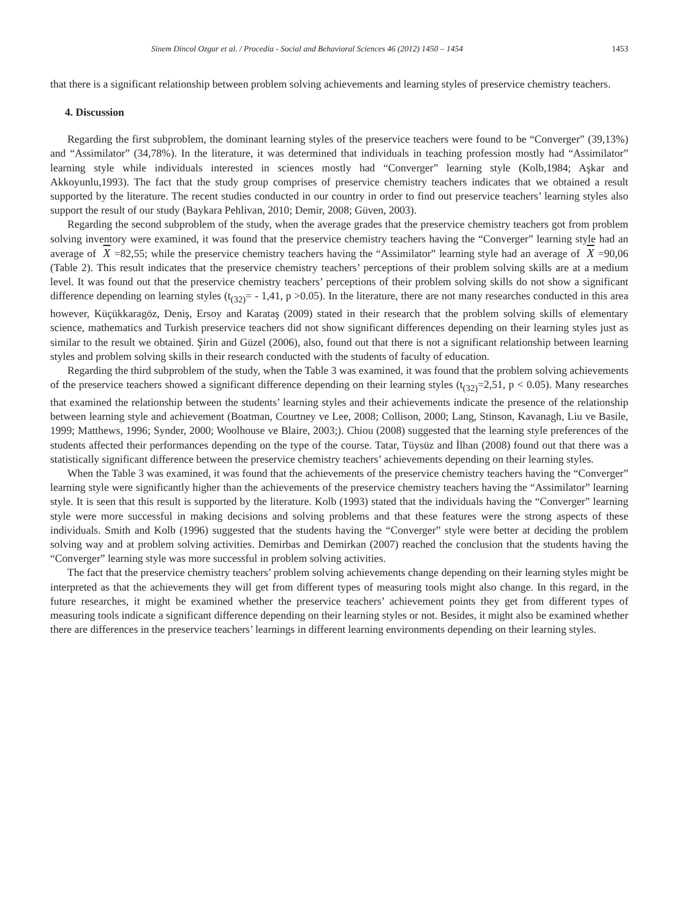Sinem Dincol Ozgur et al. / Procedia - Social and Behavioral Sciences 46 (2012) 1450 – 1454 1453
that there is a significant relationship between problem solving achievements and learning styles of preservice chemistry teachers.
4. Discussion
Regarding the first subproblem, the dominant learning styles of the preservice teachers were found to be “Converger” (39,13%) and “Assimilator” (34,78%). In the literature, it was determined that individuals in teaching profession mostly had “Assimilator” learning style while individuals interested in sciences mostly had “Converger” learning style (Kolb,1984; Aşkar and Akkoyunlu,1993). The fact that the study group comprises of preservice chemistry teachers indicates that we obtained a result supported by the literature. The recent studies conducted in our country in order to find out preservice teachers’ learning styles also support the result of our study (Baykara Pehlivan, 2010; Demir, 2008; Güven, 2003).
Regarding the second subproblem of the study, when the average grades that the preservice chemistry teachers got from problem solving inventory were examined, it was found that the preservice chemistry teachers having the “Converger” learning style had an average of X =82,55; while the preservice chemistry teachers having the “Assimilator” learning style had an average of X =90,06 (Table 2). This result indicates that the preservice chemistry teachers’ perceptions of their problem solving skills are at a medium level. It was found out that the preservice chemistry teachers’ perceptions of their problem solving skills do not show a significant difference depending on learning styles (t<sub>(32)</sub>= - 1,41, p >0.05). In the literature, there are not many researches conducted in this area however, Küçükkaragöz, Deniş, Ersoy and Karataş (2009) stated in their research that the problem solving skills of elementary science, mathematics and Turkish preservice teachers did not show significant differences depending on their learning styles just as similar to the result we obtained. Şirin and Güzel (2006), also, found out that there is not a significant relationship between learning styles and problem solving skills in their research conducted with the students of faculty of education.
Regarding the third subproblem of the study, when the Table 3 was examined, it was found that the problem solving achievements of the preservice teachers showed a significant difference depending on their learning styles (t<sub>(32)</sub>=2,51, p < 0.05). Many researches that examined the relationship between the students’ learning styles and their achievements indicate the presence of the relationship between learning style and achievement (Boatman, Courtney ve Lee, 2008; Collison, 2000; Lang, Stinson, Kavanagh, Liu ve Basile, 1999; Matthews, 1996; Synder, 2000; Woolhouse ve Blaire, 2003;). Chiou (2008) suggested that the learning style preferences of the students affected their performances depending on the type of the course. Tatar, Tüysüz and İlhan (2008) found out that there was a statistically significant difference between the preservice chemistry teachers’ achievements depending on their learning styles.
When the Table 3 was examined, it was found that the achievements of the preservice chemistry teachers having the “Converger” learning style were significantly higher than the achievements of the preservice chemistry teachers having the “Assimilator” learning style. It is seen that this result is supported by the literature. Kolb (1993) stated that the individuals having the “Converger” learning style were more successful in making decisions and solving problems and that these features were the strong aspects of these individuals. Smith and Kolb (1996) suggested that the students having the “Converger” style were better at deciding the problem solving way and at problem solving activities. Demirbas and Demirkan (2007) reached the conclusion that the students having the “Converger” learning style was more successful in problem solving activities.
The fact that the preservice chemistry teachers’ problem solving achievements change depending on their learning styles might be interpreted as that the achievements they will get from different types of measuring tools might also change. In this regard, in the future researches, it might be examined whether the preservice teachers’ achievement points they get from different types of measuring tools indicate a significant difference depending on their learning styles or not. Besides, it might also be examined whether there are differences in the preservice teachers’ learnings in different learning environments depending on their learning styles.